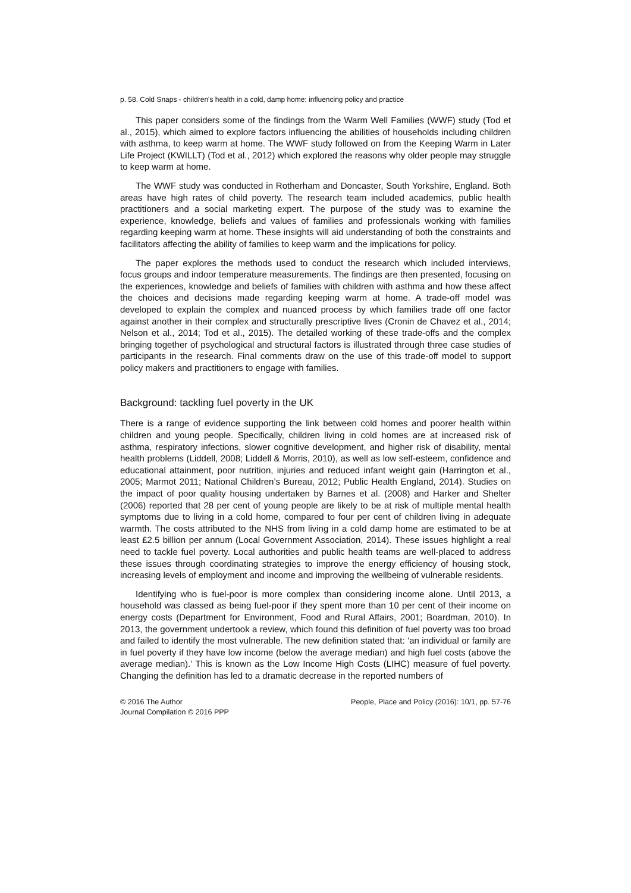p. 58. Cold Snaps - children's health in a cold, damp home: influencing policy and practice
This paper considers some of the findings from the Warm Well Families (WWF) study (Tod et al., 2015), which aimed to explore factors influencing the abilities of households including children with asthma, to keep warm at home. The WWF study followed on from the Keeping Warm in Later Life Project (KWILLT) (Tod et al., 2012) which explored the reasons why older people may struggle to keep warm at home.
The WWF study was conducted in Rotherham and Doncaster, South Yorkshire, England. Both areas have high rates of child poverty. The research team included academics, public health practitioners and a social marketing expert. The purpose of the study was to examine the experience, knowledge, beliefs and values of families and professionals working with families regarding keeping warm at home. These insights will aid understanding of both the constraints and facilitators affecting the ability of families to keep warm and the implications for policy.
The paper explores the methods used to conduct the research which included interviews, focus groups and indoor temperature measurements. The findings are then presented, focusing on the experiences, knowledge and beliefs of families with children with asthma and how these affect the choices and decisions made regarding keeping warm at home. A trade-off model was developed to explain the complex and nuanced process by which families trade off one factor against another in their complex and structurally prescriptive lives (Cronin de Chavez et al., 2014; Nelson et al., 2014; Tod et al., 2015). The detailed working of these trade-offs and the complex bringing together of psychological and structural factors is illustrated through three case studies of participants in the research. Final comments draw on the use of this trade-off model to support policy makers and practitioners to engage with families.
Background: tackling fuel poverty in the UK
There is a range of evidence supporting the link between cold homes and poorer health within children and young people. Specifically, children living in cold homes are at increased risk of asthma, respiratory infections, slower cognitive development, and higher risk of disability, mental health problems (Liddell, 2008; Liddell & Morris, 2010), as well as low self-esteem, confidence and educational attainment, poor nutrition, injuries and reduced infant weight gain (Harrington et al., 2005; Marmot 2011; National Children’s Bureau, 2012; Public Health England, 2014). Studies on the impact of poor quality housing undertaken by Barnes et al. (2008) and Harker and Shelter (2006) reported that 28 per cent of young people are likely to be at risk of multiple mental health symptoms due to living in a cold home, compared to four per cent of children living in adequate warmth. The costs attributed to the NHS from living in a cold damp home are estimated to be at least £2.5 billion per annum (Local Government Association, 2014). These issues highlight a real need to tackle fuel poverty. Local authorities and public health teams are well-placed to address these issues through coordinating strategies to improve the energy efficiency of housing stock, increasing levels of employment and income and improving the wellbeing of vulnerable residents.
Identifying who is fuel-poor is more complex than considering income alone. Until 2013, a household was classed as being fuel-poor if they spent more than 10 per cent of their income on energy costs (Department for Environment, Food and Rural Affairs, 2001; Boardman, 2010). In 2013, the government undertook a review, which found this definition of fuel poverty was too broad and failed to identify the most vulnerable. The new definition stated that: ‘an individual or family are in fuel poverty if they have low income (below the average median) and high fuel costs (above the average median).’ This is known as the Low Income High Costs (LIHC) measure of fuel poverty. Changing the definition has led to a dramatic decrease in the reported numbers of
© 2016 The Author
Journal Compilation © 2016 PPP
People, Place and Policy (2016): 10/1, pp. 57-76